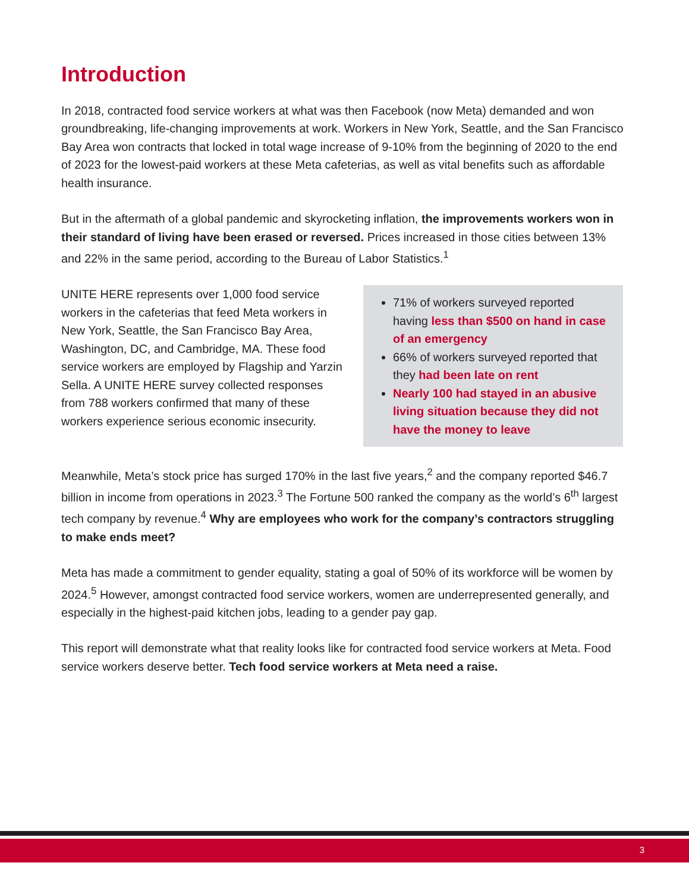Introduction
In 2018, contracted food service workers at what was then Facebook (now Meta) demanded and won groundbreaking, life-changing improvements at work. Workers in New York, Seattle, and the San Francisco Bay Area won contracts that locked in total wage increase of 9-10% from the beginning of 2020 to the end of 2023 for the lowest-paid workers at these Meta cafeterias, as well as vital benefits such as affordable health insurance.
But in the aftermath of a global pandemic and skyrocketing inflation, the improvements workers won in their standard of living have been erased or reversed. Prices increased in those cities between 13% and 22% in the same period, according to the Bureau of Labor Statistics.<sup>1</sup>
UNITE HERE represents over 1,000 food service workers in the cafeterias that feed Meta workers in New York, Seattle, the San Francisco Bay Area, Washington, DC, and Cambridge, MA. These food service workers are employed by Flagship and Yarzin Sella. A UNITE HERE survey collected responses from 788 workers confirmed that many of these workers experience serious economic insecurity.
71% of workers surveyed reported having less than $500 on hand in case of an emergency
66% of workers surveyed reported that they had been late on rent
Nearly 100 had stayed in an abusive living situation because they did not have the money to leave
Meanwhile, Meta’s stock price has surged 170% in the last five years,<sup>2</sup> and the company reported $46.7 billion in income from operations in 2023.<sup>3</sup> The Fortune 500 ranked the company as the world’s 6<sup>th</sup> largest tech company by revenue.<sup>4</sup> Why are employees who work for the company’s contractors struggling to make ends meet?
Meta has made a commitment to gender equality, stating a goal of 50% of its workforce will be women by 2024.<sup>5</sup> However, amongst contracted food service workers, women are underrepresented generally, and especially in the highest-paid kitchen jobs, leading to a gender pay gap.
This report will demonstrate what that reality looks like for contracted food service workers at Meta. Food service workers deserve better. Tech food service workers at Meta need a raise.
3